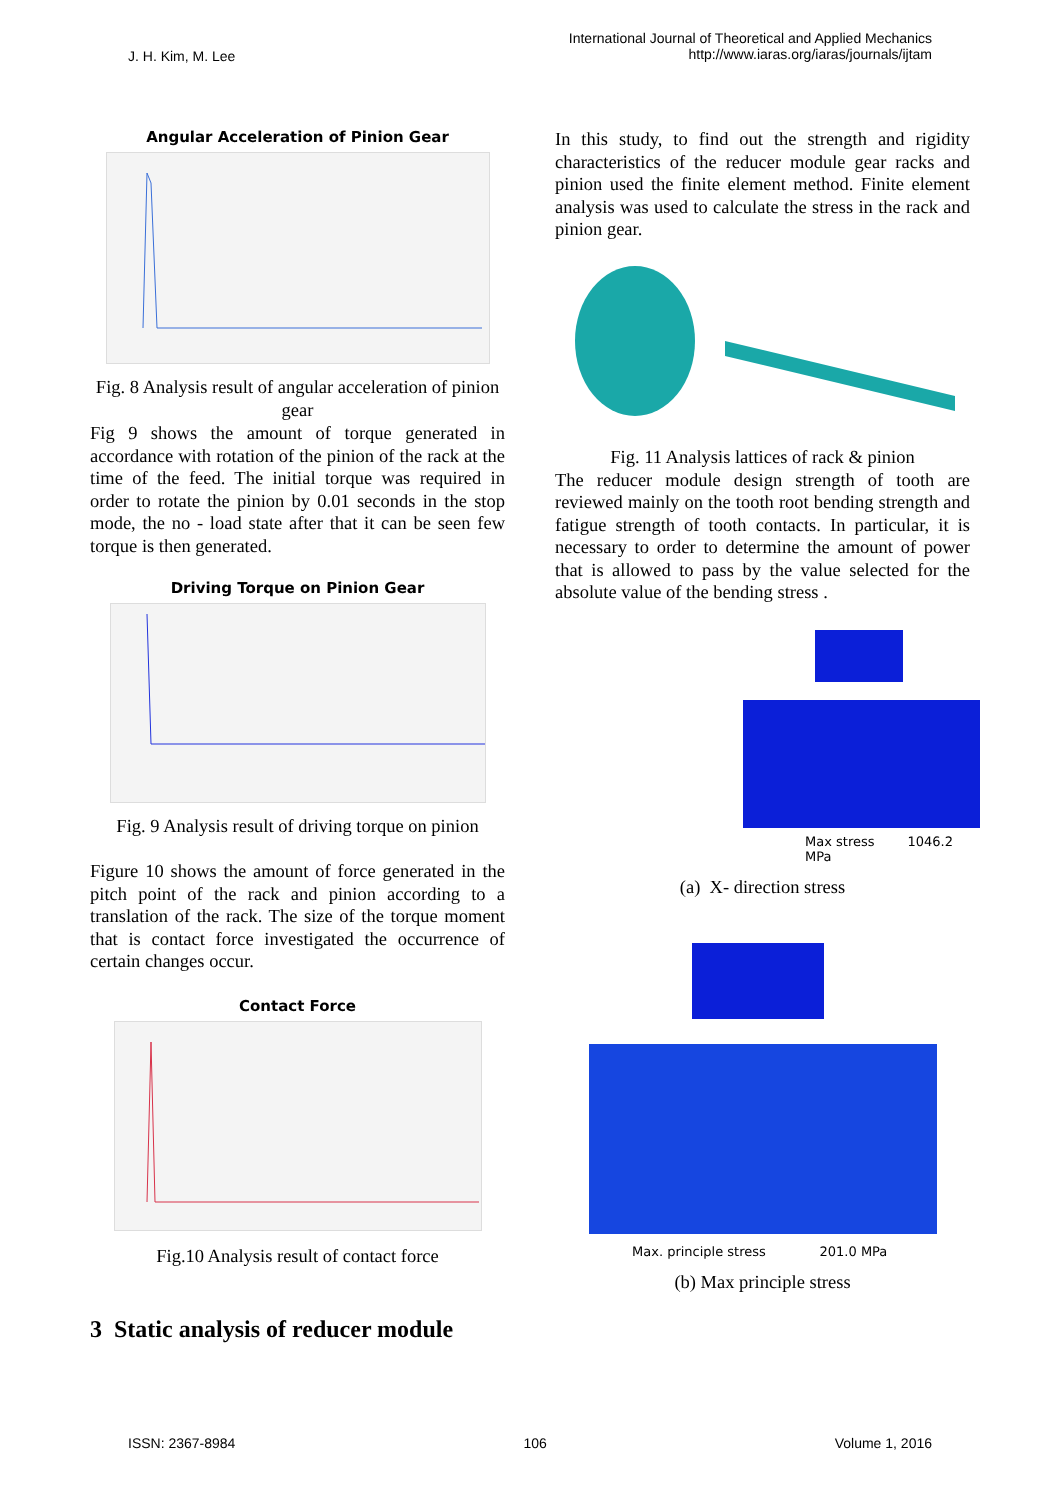J. H. Kim, M. Lee
International Journal of Theoretical and Applied Mechanics
http://www.iaras.org/iaras/journals/ijtam
Angular Acceleration of Pinion Gear
Fig. 8 Analysis result of angular acceleration of pinion gear
Fig 9 shows the amount of torque generated in accordance with rotation of the pinion of the rack at the time of the feed. The initial torque was required in order to rotate the pinion by 0.01 seconds in the stop mode, the no - load state after that it can be seen few torque is then generated.
Driving Torque on Pinion Gear
Fig. 9 Analysis result of driving torque on pinion
Figure 10 shows the amount of force generated in the pitch point of the rack and pinion according to a translation of the rack. The size of the torque moment that is contact force investigated the occurrence of certain changes occur.
Contact Force
Fig.10 Analysis result of contact force
3 Static analysis of reducer module
In this study, to find out the strength and rigidity characteristics of the reducer module gear racks and pinion used the finite element method. Finite element analysis was used to calculate the stress in the rack and pinion gear.
Fig. 11 Analysis lattices of rack & pinion
The reducer module design strength of tooth are reviewed mainly on the tooth root bending strength and fatigue strength of tooth contacts. In particular, it is necessary to order to determine the amount of power that is allowed to pass by the value selected for the absolute value of the bending stress .
Max stress 1046.2 MPa
(a) X- direction stress
Max. principle stress 201.0 MPa
(b) Max principle stress
ISSN: 2367-8984 106 Volume 1, 2016